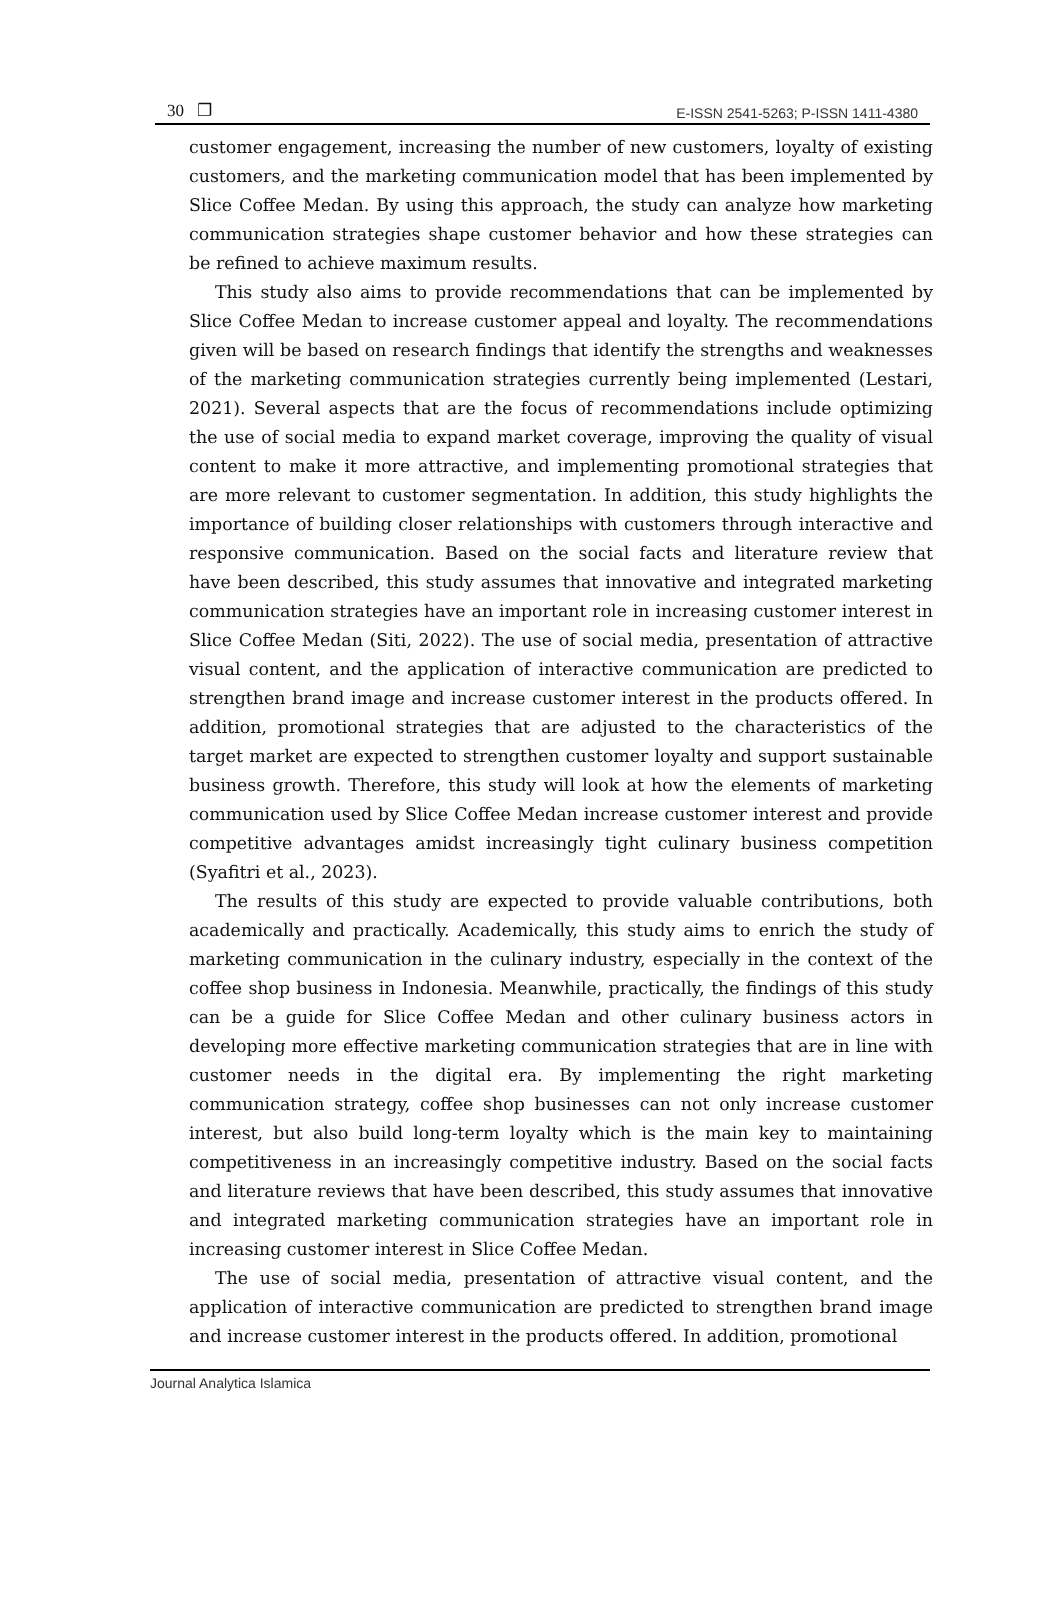30 ❐ E-ISSN 2541-5263; P-ISSN 1411-4380
customer engagement, increasing the number of new customers, loyalty of existing customers, and the marketing communication model that has been implemented by Slice Coffee Medan. By using this approach, the study can analyze how marketing communication strategies shape customer behavior and how these strategies can be refined to achieve maximum results.
This study also aims to provide recommendations that can be implemented by Slice Coffee Medan to increase customer appeal and loyalty. The recommendations given will be based on research findings that identify the strengths and weaknesses of the marketing communication strategies currently being implemented (Lestari, 2021). Several aspects that are the focus of recommendations include optimizing the use of social media to expand market coverage, improving the quality of visual content to make it more attractive, and implementing promotional strategies that are more relevant to customer segmentation. In addition, this study highlights the importance of building closer relationships with customers through interactive and responsive communication. Based on the social facts and literature review that have been described, this study assumes that innovative and integrated marketing communication strategies have an important role in increasing customer interest in Slice Coffee Medan (Siti, 2022). The use of social media, presentation of attractive visual content, and the application of interactive communication are predicted to strengthen brand image and increase customer interest in the products offered. In addition, promotional strategies that are adjusted to the characteristics of the target market are expected to strengthen customer loyalty and support sustainable business growth. Therefore, this study will look at how the elements of marketing communication used by Slice Coffee Medan increase customer interest and provide competitive advantages amidst increasingly tight culinary business competition (Syafitri et al., 2023).
The results of this study are expected to provide valuable contributions, both academically and practically. Academically, this study aims to enrich the study of marketing communication in the culinary industry, especially in the context of the coffee shop business in Indonesia. Meanwhile, practically, the findings of this study can be a guide for Slice Coffee Medan and other culinary business actors in developing more effective marketing communication strategies that are in line with customer needs in the digital era. By implementing the right marketing communication strategy, coffee shop businesses can not only increase customer interest, but also build long-term loyalty which is the main key to maintaining competitiveness in an increasingly competitive industry. Based on the social facts and literature reviews that have been described, this study assumes that innovative and integrated marketing communication strategies have an important role in increasing customer interest in Slice Coffee Medan.
The use of social media, presentation of attractive visual content, and the application of interactive communication are predicted to strengthen brand image and increase customer interest in the products offered. In addition, promotional
Journal Analytica Islamica